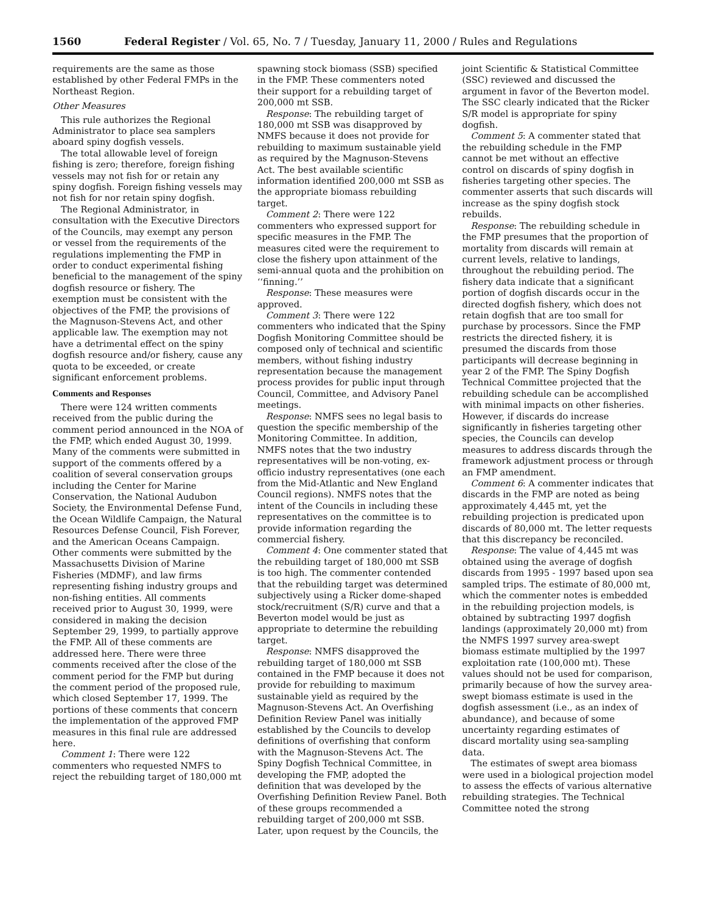1560 Federal Register / Vol. 65, No. 7 / Tuesday, January 11, 2000 / Rules and Regulations
requirements are the same as those established by other Federal FMPs in the Northeast Region.
Other Measures
This rule authorizes the Regional Administrator to place sea samplers aboard spiny dogfish vessels.
The total allowable level of foreign fishing is zero; therefore, foreign fishing vessels may not fish for or retain any spiny dogfish. Foreign fishing vessels may not fish for nor retain spiny dogfish.
The Regional Administrator, in consultation with the Executive Directors of the Councils, may exempt any person or vessel from the requirements of the regulations implementing the FMP in order to conduct experimental fishing beneficial to the management of the spiny dogfish resource or fishery. The exemption must be consistent with the objectives of the FMP, the provisions of the Magnuson-Stevens Act, and other applicable law. The exemption may not have a detrimental effect on the spiny dogfish resource and/or fishery, cause any quota to be exceeded, or create significant enforcement problems.
Comments and Responses
There were 124 written comments received from the public during the comment period announced in the NOA of the FMP, which ended August 30, 1999. Many of the comments were submitted in support of the comments offered by a coalition of several conservation groups including the Center for Marine Conservation, the National Audubon Society, the Environmental Defense Fund, the Ocean Wildlife Campaign, the Natural Resources Defense Council, Fish Forever, and the American Oceans Campaign. Other comments were submitted by the Massachusetts Division of Marine Fisheries (MDMF), and law firms representing fishing industry groups and non-fishing entities. All comments received prior to August 30, 1999, were considered in making the decision September 29, 1999, to partially approve the FMP. All of these comments are addressed here. There were three comments received after the close of the comment period for the FMP but during the comment period of the proposed rule, which closed September 17, 1999. The portions of these comments that concern the implementation of the approved FMP measures in this final rule are addressed here.
Comment 1: There were 122 commenters who requested NMFS to reject the rebuilding target of 180,000 mt
spawning stock biomass (SSB) specified in the FMP. These commenters noted their support for a rebuilding target of 200,000 mt SSB.
Response: The rebuilding target of 180,000 mt SSB was disapproved by NMFS because it does not provide for rebuilding to maximum sustainable yield as required by the Magnuson-Stevens Act. The best available scientific information identified 200,000 mt SSB as the appropriate biomass rebuilding target.
Comment 2: There were 122 commenters who expressed support for specific measures in the FMP. The measures cited were the requirement to close the fishery upon attainment of the semi-annual quota and the prohibition on ‘‘finning.’’
Response: These measures were approved.
Comment 3: There were 122 commenters who indicated that the Spiny Dogfish Monitoring Committee should be composed only of technical and scientific members, without fishing industry representation because the management process provides for public input through Council, Committee, and Advisory Panel meetings.
Response: NMFS sees no legal basis to question the specific membership of the Monitoring Committee. In addition, NMFS notes that the two industry representatives will be non-voting, ex-officio industry representatives (one each from the Mid-Atlantic and New England Council regions). NMFS notes that the intent of the Councils in including these representatives on the committee is to provide information regarding the commercial fishery.
Comment 4: One commenter stated that the rebuilding target of 180,000 mt SSB is too high. The commenter contended that the rebuilding target was determined subjectively using a Ricker dome-shaped stock/recruitment (S/R) curve and that a Beverton model would be just as appropriate to determine the rebuilding target.
Response: NMFS disapproved the rebuilding target of 180,000 mt SSB contained in the FMP because it does not provide for rebuilding to maximum sustainable yield as required by the Magnuson-Stevens Act. An Overfishing Definition Review Panel was initially established by the Councils to develop definitions of overfishing that conform with the Magnuson-Stevens Act. The Spiny Dogfish Technical Committee, in developing the FMP, adopted the definition that was developed by the Overfishing Definition Review Panel. Both of these groups recommended a rebuilding target of 200,000 mt SSB. Later, upon request by the Councils, the
joint Scientific & Statistical Committee (SSC) reviewed and discussed the argument in favor of the Beverton model. The SSC clearly indicated that the Ricker S/R model is appropriate for spiny dogfish.
Comment 5: A commenter stated that the rebuilding schedule in the FMP cannot be met without an effective control on discards of spiny dogfish in fisheries targeting other species. The commenter asserts that such discards will increase as the spiny dogfish stock rebuilds.
Response: The rebuilding schedule in the FMP presumes that the proportion of mortality from discards will remain at current levels, relative to landings, throughout the rebuilding period. The fishery data indicate that a significant portion of dogfish discards occur in the directed dogfish fishery, which does not retain dogfish that are too small for purchase by processors. Since the FMP restricts the directed fishery, it is presumed the discards from those participants will decrease beginning in year 2 of the FMP. The Spiny Dogfish Technical Committee projected that the rebuilding schedule can be accomplished with minimal impacts on other fisheries. However, if discards do increase significantly in fisheries targeting other species, the Councils can develop measures to address discards through the framework adjustment process or through an FMP amendment.
Comment 6: A commenter indicates that discards in the FMP are noted as being approximately 4,445 mt, yet the rebuilding projection is predicated upon discards of 80,000 mt. The letter requests that this discrepancy be reconciled.
Response: The value of 4,445 mt was obtained using the average of dogfish discards from 1995 - 1997 based upon sea sampled trips. The estimate of 80,000 mt, which the commenter notes is embedded in the rebuilding projection models, is obtained by subtracting 1997 dogfish landings (approximately 20,000 mt) from the NMFS 1997 survey area-swept biomass estimate multiplied by the 1997 exploitation rate (100,000 mt). These values should not be used for comparison, primarily because of how the survey area-swept biomass estimate is used in the dogfish assessment (i.e., as an index of abundance), and because of some uncertainty regarding estimates of discard mortality using sea-sampling data.
The estimates of swept area biomass were used in a biological projection model to assess the effects of various alternative rebuilding strategies. The Technical Committee noted the strong